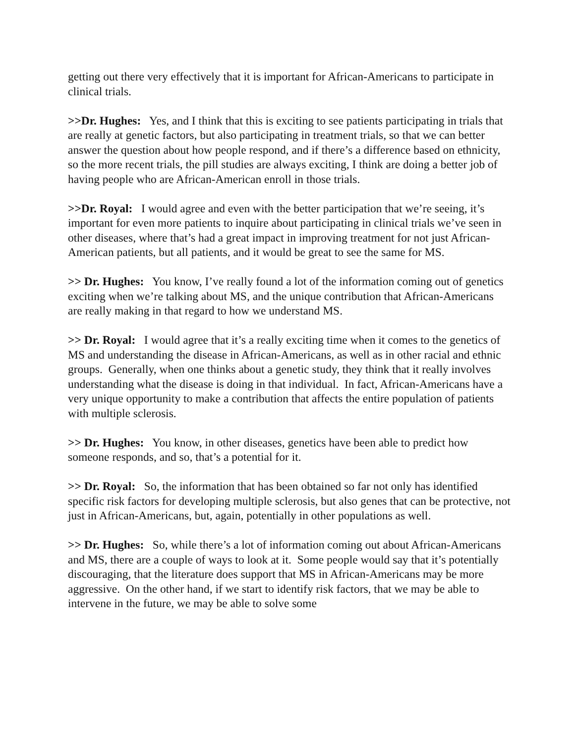getting out there very effectively that it is important for African-Americans to participate in clinical trials.
>>Dr. Hughes: Yes, and I think that this is exciting to see patients participating in trials that are really at genetic factors, but also participating in treatment trials, so that we can better answer the question about how people respond, and if there’s a difference based on ethnicity, so the more recent trials, the pill studies are always exciting, I think are doing a better job of having people who are African-American enroll in those trials.
>>Dr. Royal: I would agree and even with the better participation that we’re seeing, it’s important for even more patients to inquire about participating in clinical trials we’ve seen in other diseases, where that’s had a great impact in improving treatment for not just African-American patients, but all patients, and it would be great to see the same for MS.
>> Dr. Hughes: You know, I’ve really found a lot of the information coming out of genetics exciting when we’re talking about MS, and the unique contribution that African-Americans are really making in that regard to how we understand MS.
>> Dr. Royal: I would agree that it’s a really exciting time when it comes to the genetics of MS and understanding the disease in African-Americans, as well as in other racial and ethnic groups. Generally, when one thinks about a genetic study, they think that it really involves understanding what the disease is doing in that individual. In fact, African-Americans have a very unique opportunity to make a contribution that affects the entire population of patients with multiple sclerosis.
>> Dr. Hughes: You know, in other diseases, genetics have been able to predict how someone responds, and so, that’s a potential for it.
>> Dr. Royal: So, the information that has been obtained so far not only has identified specific risk factors for developing multiple sclerosis, but also genes that can be protective, not just in African-Americans, but, again, potentially in other populations as well.
>> Dr. Hughes: So, while there’s a lot of information coming out about African-Americans and MS, there are a couple of ways to look at it. Some people would say that it’s potentially discouraging, that the literature does support that MS in African-Americans may be more aggressive. On the other hand, if we start to identify risk factors, that we may be able to intervene in the future, we may be able to solve some